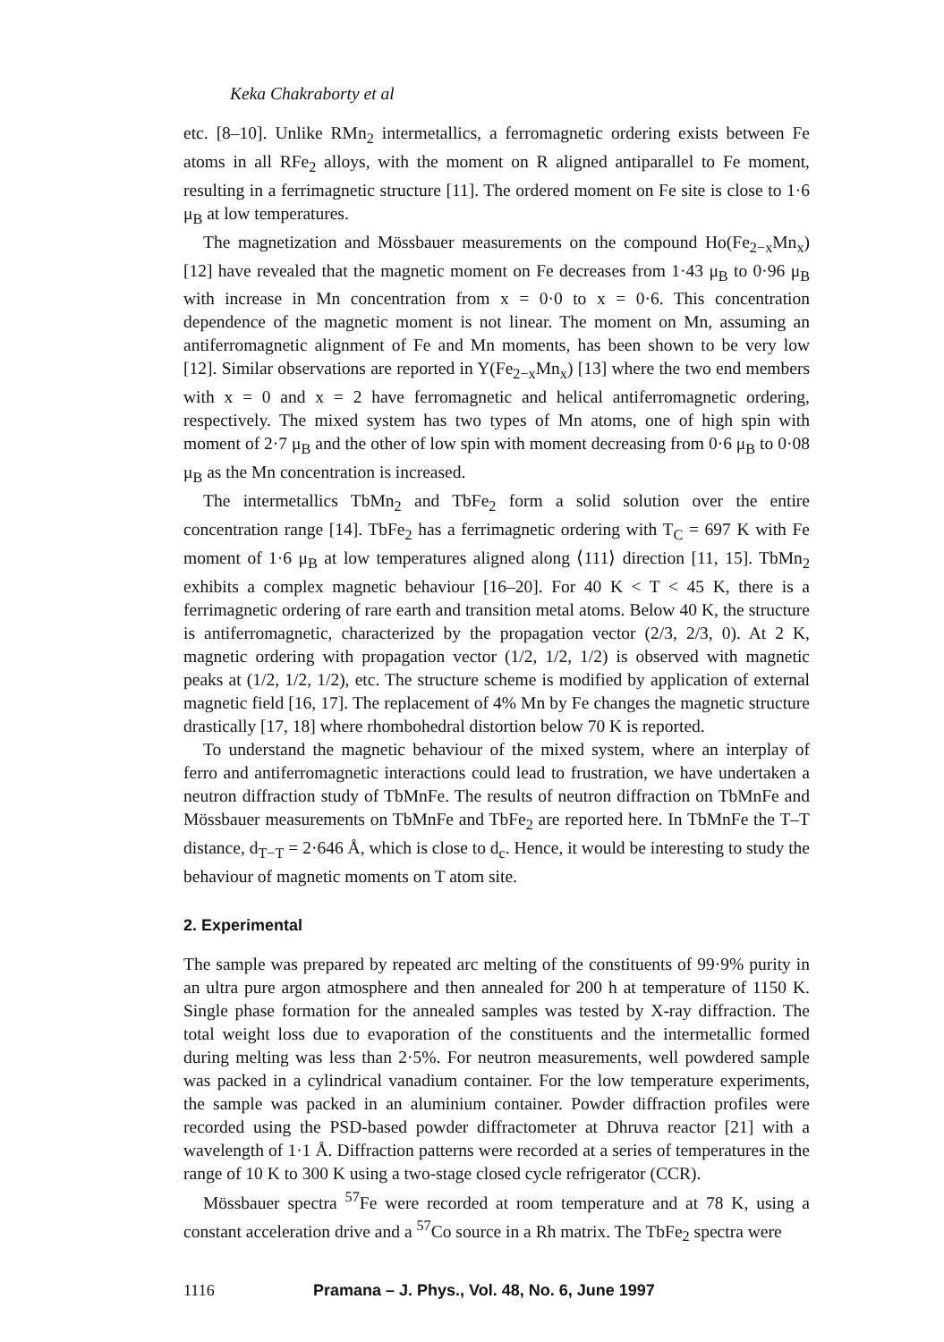Keka Chakraborty et al
etc. [8–10]. Unlike RMn<sub>2</sub> intermetallics, a ferromagnetic ordering exists between Fe atoms in all RFe<sub>2</sub> alloys, with the moment on R aligned antiparallel to Fe moment, resulting in a ferrimagnetic structure [11]. The ordered moment on Fe site is close to 1·6 μ<sub>B</sub> at low temperatures.
The magnetization and Mössbauer measurements on the compound Ho(Fe<sub>2−x</sub>Mn<sub>x</sub>) [12] have revealed that the magnetic moment on Fe decreases from 1·43 μ<sub>B</sub> to 0·96 μ<sub>B</sub> with increase in Mn concentration from x = 0·0 to x = 0·6. This concentration dependence of the magnetic moment is not linear. The moment on Mn, assuming an antiferromagnetic alignment of Fe and Mn moments, has been shown to be very low [12]. Similar observations are reported in Y(Fe<sub>2−x</sub>Mn<sub>x</sub>) [13] where the two end members with x = 0 and x = 2 have ferromagnetic and helical antiferromagnetic ordering, respectively. The mixed system has two types of Mn atoms, one of high spin with moment of 2·7 μ<sub>B</sub> and the other of low spin with moment decreasing from 0·6 μ<sub>B</sub> to 0·08 μ<sub>B</sub> as the Mn concentration is increased.
The intermetallics TbMn<sub>2</sub> and TbFe<sub>2</sub> form a solid solution over the entire concentration range [14]. TbFe<sub>2</sub> has a ferrimagnetic ordering with T<sub>C</sub> = 697 K with Fe moment of 1·6 μ<sub>B</sub> at low temperatures aligned along ⟨111⟩ direction [11, 15]. TbMn<sub>2</sub> exhibits a complex magnetic behaviour [16–20]. For 40 K < T < 45 K, there is a ferrimagnetic ordering of rare earth and transition metal atoms. Below 40 K, the structure is antiferromagnetic, characterized by the propagation vector (2/3, 2/3, 0). At 2 K, magnetic ordering with propagation vector (1/2, 1/2, 1/2) is observed with magnetic peaks at (1/2, 1/2, 1/2), etc. The structure scheme is modified by application of external magnetic field [16, 17]. The replacement of 4% Mn by Fe changes the magnetic structure drastically [17, 18] where rhombohedral distortion below 70 K is reported.
To understand the magnetic behaviour of the mixed system, where an interplay of ferro and antiferromagnetic interactions could lead to frustration, we have undertaken a neutron diffraction study of TbMnFe. The results of neutron diffraction on TbMnFe and Mössbauer measurements on TbMnFe and TbFe<sub>2</sub> are reported here. In TbMnFe the T–T distance, d<sub>T−T</sub> = 2·646 Å, which is close to d<sub>c</sub>. Hence, it would be interesting to study the behaviour of magnetic moments on T atom site.
2. Experimental
The sample was prepared by repeated arc melting of the constituents of 99·9% purity in an ultra pure argon atmosphere and then annealed for 200 h at temperature of 1150 K. Single phase formation for the annealed samples was tested by X-ray diffraction. The total weight loss due to evaporation of the constituents and the intermetallic formed during melting was less than 2·5%. For neutron measurements, well powdered sample was packed in a cylindrical vanadium container. For the low temperature experiments, the sample was packed in an aluminium container. Powder diffraction profiles were recorded using the PSD-based powder diffractometer at Dhruva reactor [21] with a wavelength of 1·1 Å. Diffraction patterns were recorded at a series of temperatures in the range of 10 K to 300 K using a two-stage closed cycle refrigerator (CCR).
Mössbauer spectra <sup>57</sup>Fe were recorded at room temperature and at 78 K, using a constant acceleration drive and a <sup>57</sup>Co source in a Rh matrix. The TbFe<sub>2</sub> spectra were
1116 Pramana – J. Phys., Vol. 48, No. 6, June 1997